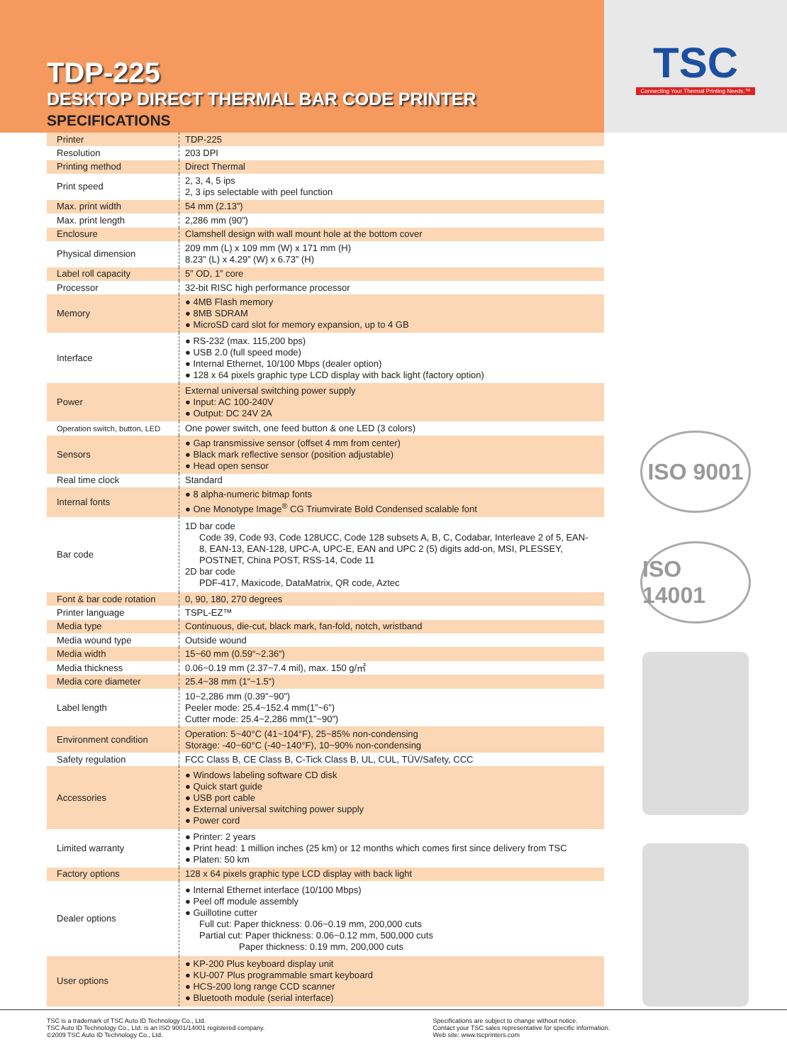TDP-225
DESKTOP DIRECT THERMAL BAR CODE PRINTER
SPECIFICATIONS
TSC
Connecting Your Thermal Printing Needs.™
| Printer | TDP-225 |
| Resolution | 203 DPI |
| Printing method | Direct Thermal |
| Print speed | 2, 3, 4, 5 ips 2, 3 ips selectable with peel function |
| Max. print width | 54 mm (2.13”) |
| Max. print length | 2,286 mm (90”) |
| Enclosure | Clamshell design with wall mount hole at the bottom cover |
| Physical dimension | 209 mm (L) x 109 mm (W) x 171 mm (H) 8.23” (L) x 4.29” (W) x 6.73” (H) |
| Label roll capacity | 5” OD, 1” core |
| Processor | 32-bit RISC high performance processor |
| Memory | ● 4MB Flash memory ● 8MB SDRAM ● MicroSD card slot for memory expansion, up to 4 GB |
| Interface | ● RS-232 (max. 115,200 bps) ● USB 2.0 (full speed mode) ● Internal Ethernet, 10/100 Mbps (dealer option) ● 128 x 64 pixels graphic type LCD display with back light (factory option) |
| Power | External universal switching power supply ● Input: AC 100-240V ● Output: DC 24V 2A |
| Operation switch, button, LED | One power switch, one feed button & one LED (3 colors) |
| Sensors | ● Gap transmissive sensor (offset 4 mm from center) ● Black mark reflective sensor (position adjustable) ● Head open sensor |
| Real time clock | Standard |
| Internal fonts | ● 8 alpha-numeric bitmap fonts ● One Monotype Image<sup>®</sup> CG Triumvirate Bold Condensed scalable font |
| Bar code | 1D bar code Code 39, Code 93, Code 128UCC, Code 128 subsets A, B, C, Codabar, Interleave 2 of 5, EAN-8, EAN-13, EAN-128, UPC-A, UPC-E, EAN and UPC 2 (5) digits add-on, MSI, PLESSEY, POSTNET, China POST, RSS-14, Code 11 2D bar code PDF-417, Maxicode, DataMatrix, QR code, Aztec |
| Font & bar code rotation | 0, 90, 180, 270 degrees |
| Printer language | TSPL-EZ™ |
| Media type | Continuous, die-cut, black mark, fan-fold, notch, wristband |
| Media wound type | Outside wound |
| Media width | 15~60 mm (0.59“~2.36“) |
| Media thickness | 0.06~0.19 mm (2.37~7.4 mil), max. 150 g/㎡ |
| Media core diameter | 25.4~38 mm (1“~1.5“) |
| Label length | 10~2,286 mm (0.39”~90”) Peeler mode: 25.4~152.4 mm(1”~6”) Cutter mode: 25.4~2,286 mm(1”~90”) |
| Environment condition | Operation: 5~40°C (41~104°F), 25~85% non-condensing Storage: -40~60°C (-40~140°F), 10~90% non-condensing |
| Safety regulation | FCC Class B, CE Class B, C-Tick Class B, UL, CUL, TÜV/Safety, CCC |
| Accessories | ● Windows labeling software CD disk ● Quick start guide ● USB port cable ● External universal switching power supply ● Power cord |
| Limited warranty | ● Printer: 2 years ● Print head: 1 million inches (25 km) or 12 months which comes first since delivery from TSC ● Platen: 50 km |
| Factory options | 128 x 64 pixels graphic type LCD display with back light |
| Dealer options | ● Internal Ethernet interface (10/100 Mbps) ● Peel off module assembly ● Guillotine cutter Full cut: Paper thickness: 0.06~0.19 mm, 200,000 cuts Partial cut: Paper thickness: 0.06~0.12 mm, 500,000 cuts Paper thickness: 0.19 mm, 200,000 cuts |
| User options | ● KP-200 Plus keyboard display unit ● KU-007 Plus programmable smart keyboard ● HCS-200 long range CCD scanner ● Bluetooth module (serial interface) |
ISO 9001
ISO 14001
TSC is a trademark of TSC Auto ID Technology Co., Ltd.
TSC Auto ID Technology Co., Ltd. is an ISO 9001/14001 registered company.
©2009 TSC Auto ID Technology Co., Ltd.
Specifications are subject to change without notice.
Contact your TSC sales representative for specific information.
Web site: www.tscprinters.com